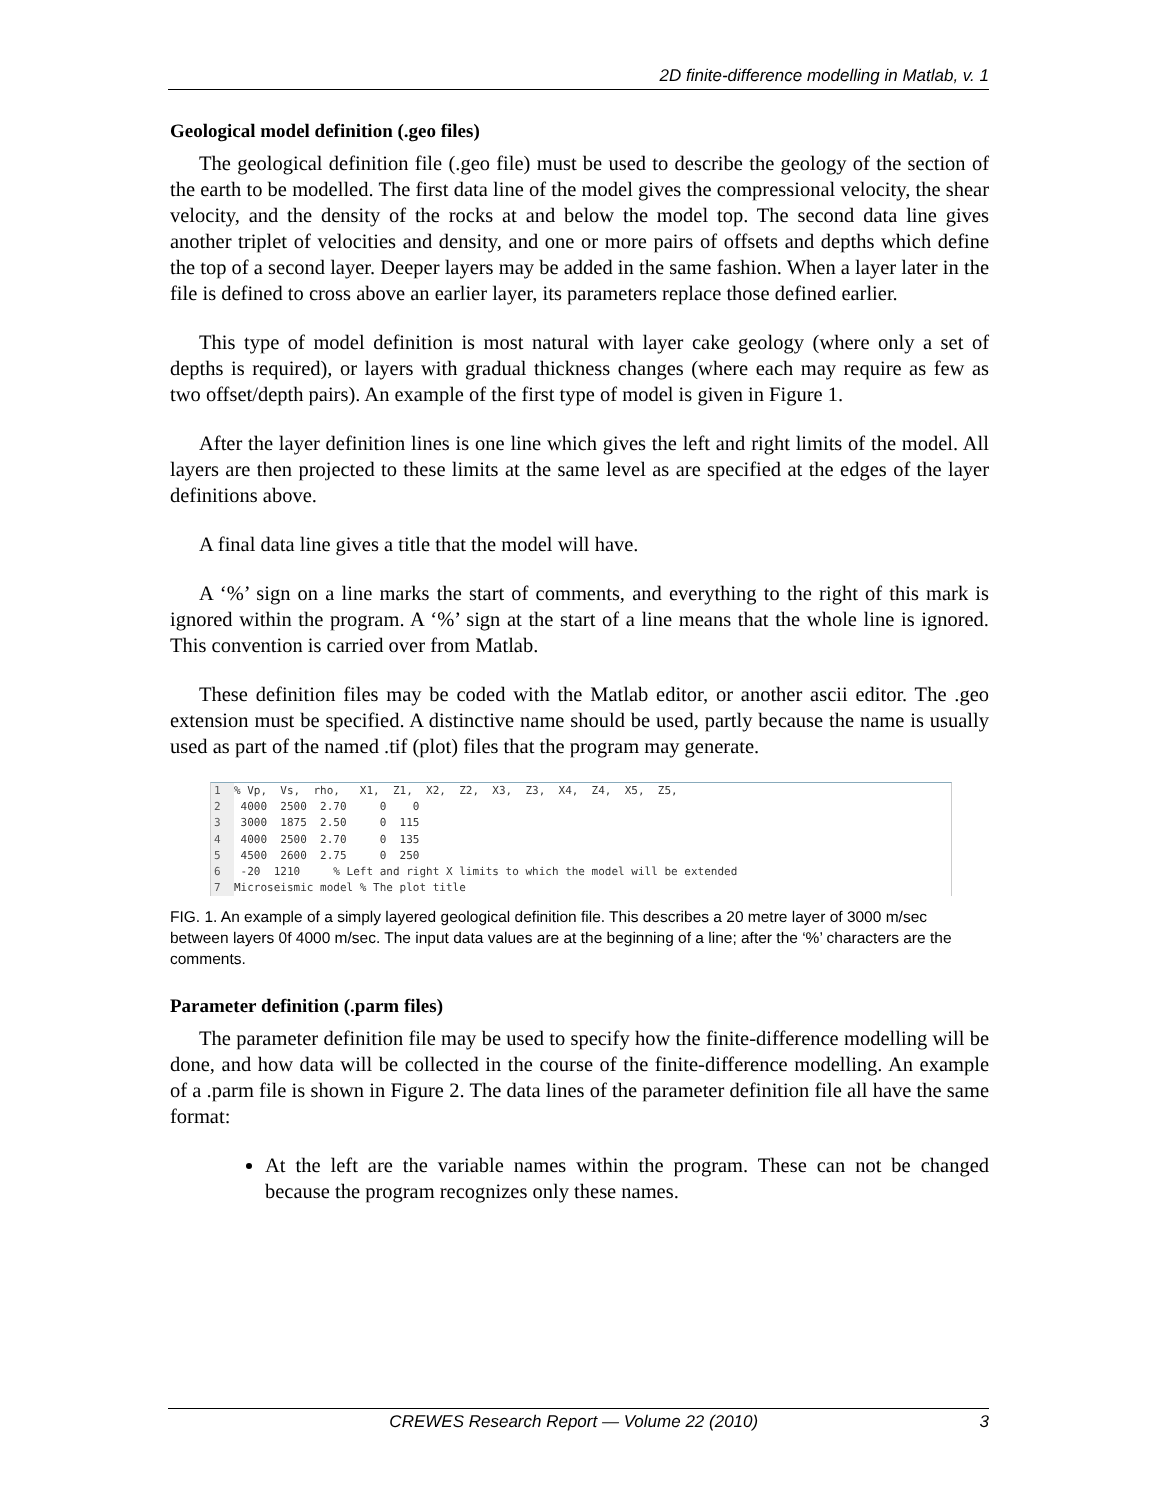2D finite-difference modelling in Matlab, v. 1
Geological model definition (.geo files)
The geological definition file (.geo file) must be used to describe the geology of the section of the earth to be modelled. The first data line of the model gives the compressional velocity, the shear velocity, and the density of the rocks at and below the model top. The second data line gives another triplet of velocities and density, and one or more pairs of offsets and depths which define the top of a second layer. Deeper layers may be added in the same fashion. When a layer later in the file is defined to cross above an earlier layer, its parameters replace those defined earlier.
This type of model definition is most natural with layer cake geology (where only a set of depths is required), or layers with gradual thickness changes (where each may require as few as two offset/depth pairs). An example of the first type of model is given in Figure 1.
After the layer definition lines is one line which gives the left and right limits of the model. All layers are then projected to these limits at the same level as are specified at the edges of the layer definitions above.
A final data line gives a title that the model will have.
A ‘%’ sign on a line marks the start of comments, and everything to the right of this mark is ignored within the program. A ‘%’ sign at the start of a line means that the whole line is ignored. This convention is carried over from Matlab.
These definition files may be coded with the Matlab editor, or another ascii editor. The .geo extension must be specified. A distinctive name should be used, partly because the name is usually used as part of the named .tif (plot) files that the program may generate.
1% Vp,  Vs,  rho,   X1,  Z1,  X2,  Z2,  X3,  Z3,  X4,  Z4,  X5,  Z5,
2 4000  2500  2.70     0    0
3 3000  1875  2.50     0  115
4 4000  2500  2.70     0  135
5 4500  2600  2.75     0  250
6 -20  1210     % Left and right X limits to which the model will be extended
7 Microseismic model % The plot title
FIG. 1. An example of a simply layered geological definition file. This describes a 20 metre layer of 3000 m/sec between layers 0f 4000 m/sec. The input data values are at the beginning of a line; after the ‘%’ characters are the comments.
Parameter definition (.parm files)
The parameter definition file may be used to specify how the finite-difference modelling will be done, and how data will be collected in the course of the finite-difference modelling. An example of a .parm file is shown in Figure 2. The data lines of the parameter definition file all have the same format:
At the left are the variable names within the program. These can not be changed because the program recognizes only these names.
CREWES Research Report — Volume 22 (2010) 3